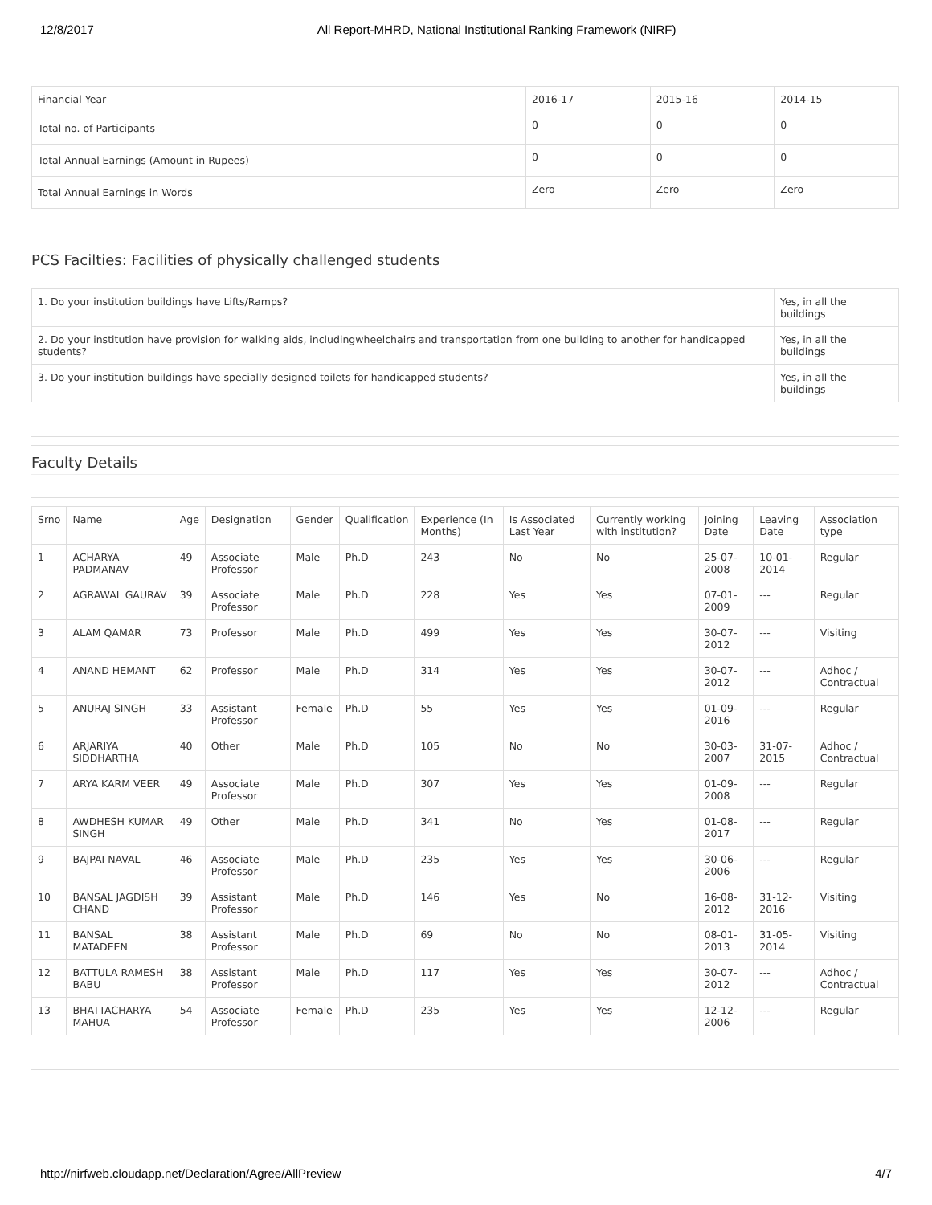12/8/2017 All Report-MHRD, National Institutional Ranking Framework (NIRF)
| Financial Year | 2016-17 | 2015-16 | 2014-15 |
| Total no. of Participants | 0 | 0 | 0 |
| Total Annual Earnings (Amount in Rupees) | 0 | 0 | 0 |
| Total Annual Earnings in Words | Zero | Zero | Zero |
PCS Facilties: Facilities of physically challenged students
| 1. Do your institution buildings have Lifts/Ramps? | Yes, in all the buildings |
| 2. Do your institution have provision for walking aids, includingwheelchairs and transportation from one building to another for handicapped students? | Yes, in all the buildings |
| 3. Do your institution buildings have specially designed toilets for handicapped students? | Yes, in all the buildings |
Faculty Details
| Srno | Name | Age | Designation | Gender | Qualification | Experience (In Months) | Is Associated Last Year | Currently working with institution? | Joining Date | Leaving Date | Association type |
| --- | --- | --- | --- | --- | --- | --- | --- | --- | --- | --- | --- |
| 1 | ACHARYA PADMANAV | 49 | Associate Professor | Male | Ph.D | 243 | No | No | 25-07-2008 | 10-01-2014 | Regular |
| 2 | AGRAWAL GAURAV | 39 | Associate Professor | Male | Ph.D | 228 | Yes | Yes | 07-01-2009 | --- | Regular |
| 3 | ALAM QAMAR | 73 | Professor | Male | Ph.D | 499 | Yes | Yes | 30-07-2012 | --- | Visiting |
| 4 | ANAND HEMANT | 62 | Professor | Male | Ph.D | 314 | Yes | Yes | 30-07-2012 | --- | Adhoc / Contractual |
| 5 | ANURAJ SINGH | 33 | Assistant Professor | Female | Ph.D | 55 | Yes | Yes | 01-09-2016 | --- | Regular |
| 6 | ARJARIYA SIDDHARTHA | 40 | Other | Male | Ph.D | 105 | No | No | 30-03-2007 | 31-07-2015 | Adhoc / Contractual |
| 7 | ARYA KARM VEER | 49 | Associate Professor | Male | Ph.D | 307 | Yes | Yes | 01-09-2008 | --- | Regular |
| 8 | AWDHESH KUMAR SINGH | 49 | Other | Male | Ph.D | 341 | No | Yes | 01-08-2017 | --- | Regular |
| 9 | BAJPAI NAVAL | 46 | Associate Professor | Male | Ph.D | 235 | Yes | Yes | 30-06-2006 | --- | Regular |
| 10 | BANSAL JAGDISH CHAND | 39 | Assistant Professor | Male | Ph.D | 146 | Yes | No | 16-08-2012 | 31-12-2016 | Visiting |
| 11 | BANSAL MATADEEN | 38 | Assistant Professor | Male | Ph.D | 69 | No | No | 08-01-2013 | 31-05-2014 | Visiting |
| 12 | BATTULA RAMESH BABU | 38 | Assistant Professor | Male | Ph.D | 117 | Yes | Yes | 30-07-2012 | --- | Adhoc / Contractual |
| 13 | BHATTACHARYA MAHUA | 54 | Associate Professor | Female | Ph.D | 235 | Yes | Yes | 12-12-2006 | --- | Regular |
http://nirfweb.cloudapp.net/Declaration/Agree/AllPreview 4/7